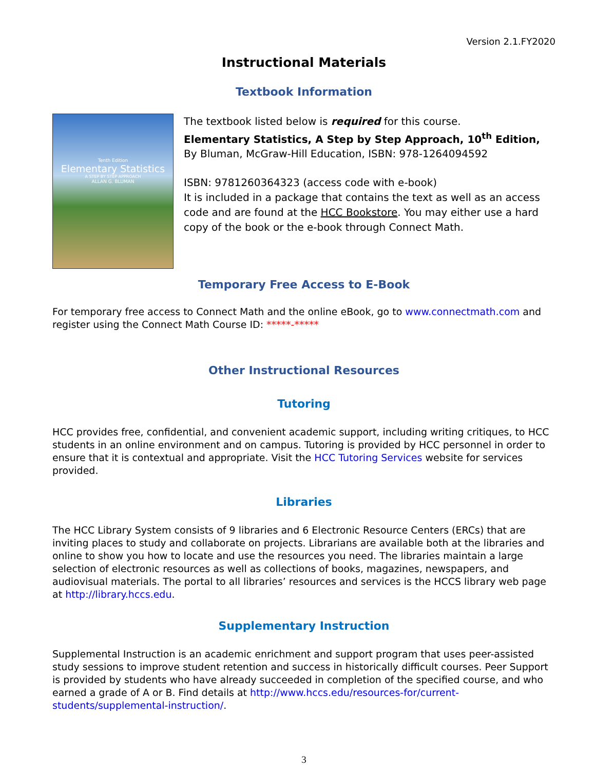Version 2.1.FY2020
Instructional Materials
Textbook Information
Tenth Edition
Elementary Statistics
A STEP BY STEP APPROACH
ALLAN G. BLUMAN
The textbook listed below is required for this course.
Elementary Statistics, A Step by Step Approach, 10<sup>th</sup> Edition, By Bluman, McGraw-Hill Education, ISBN: 978-1264094592
ISBN: 9781260364323 (access code with e-book)
It is included in a package that contains the text as well as an access code and are found at the HCC Bookstore. You may either use a hard copy of the book or the e-book through Connect Math.
Temporary Free Access to E-Book
For temporary free access to Connect Math and the online eBook, go to www.connectmath.com and register using the Connect Math Course ID: *****-*****
Other Instructional Resources
Tutoring
HCC provides free, confidential, and convenient academic support, including writing critiques, to HCC students in an online environment and on campus. Tutoring is provided by HCC personnel in order to ensure that it is contextual and appropriate. Visit the HCC Tutoring Services website for services provided.
Libraries
The HCC Library System consists of 9 libraries and 6 Electronic Resource Centers (ERCs) that are inviting places to study and collaborate on projects. Librarians are available both at the libraries and online to show you how to locate and use the resources you need. The libraries maintain a large selection of electronic resources as well as collections of books, magazines, newspapers, and audiovisual materials. The portal to all libraries’ resources and services is the HCCS library web page at http://library.hccs.edu.
Supplementary Instruction
Supplemental Instruction is an academic enrichment and support program that uses peer-assisted study sessions to improve student retention and success in historically difficult courses. Peer Support is provided by students who have already succeeded in completion of the specified course, and who earned a grade of A or B. Find details at http://www.hccs.edu/resources-for/current-students/supplemental-instruction/.
3